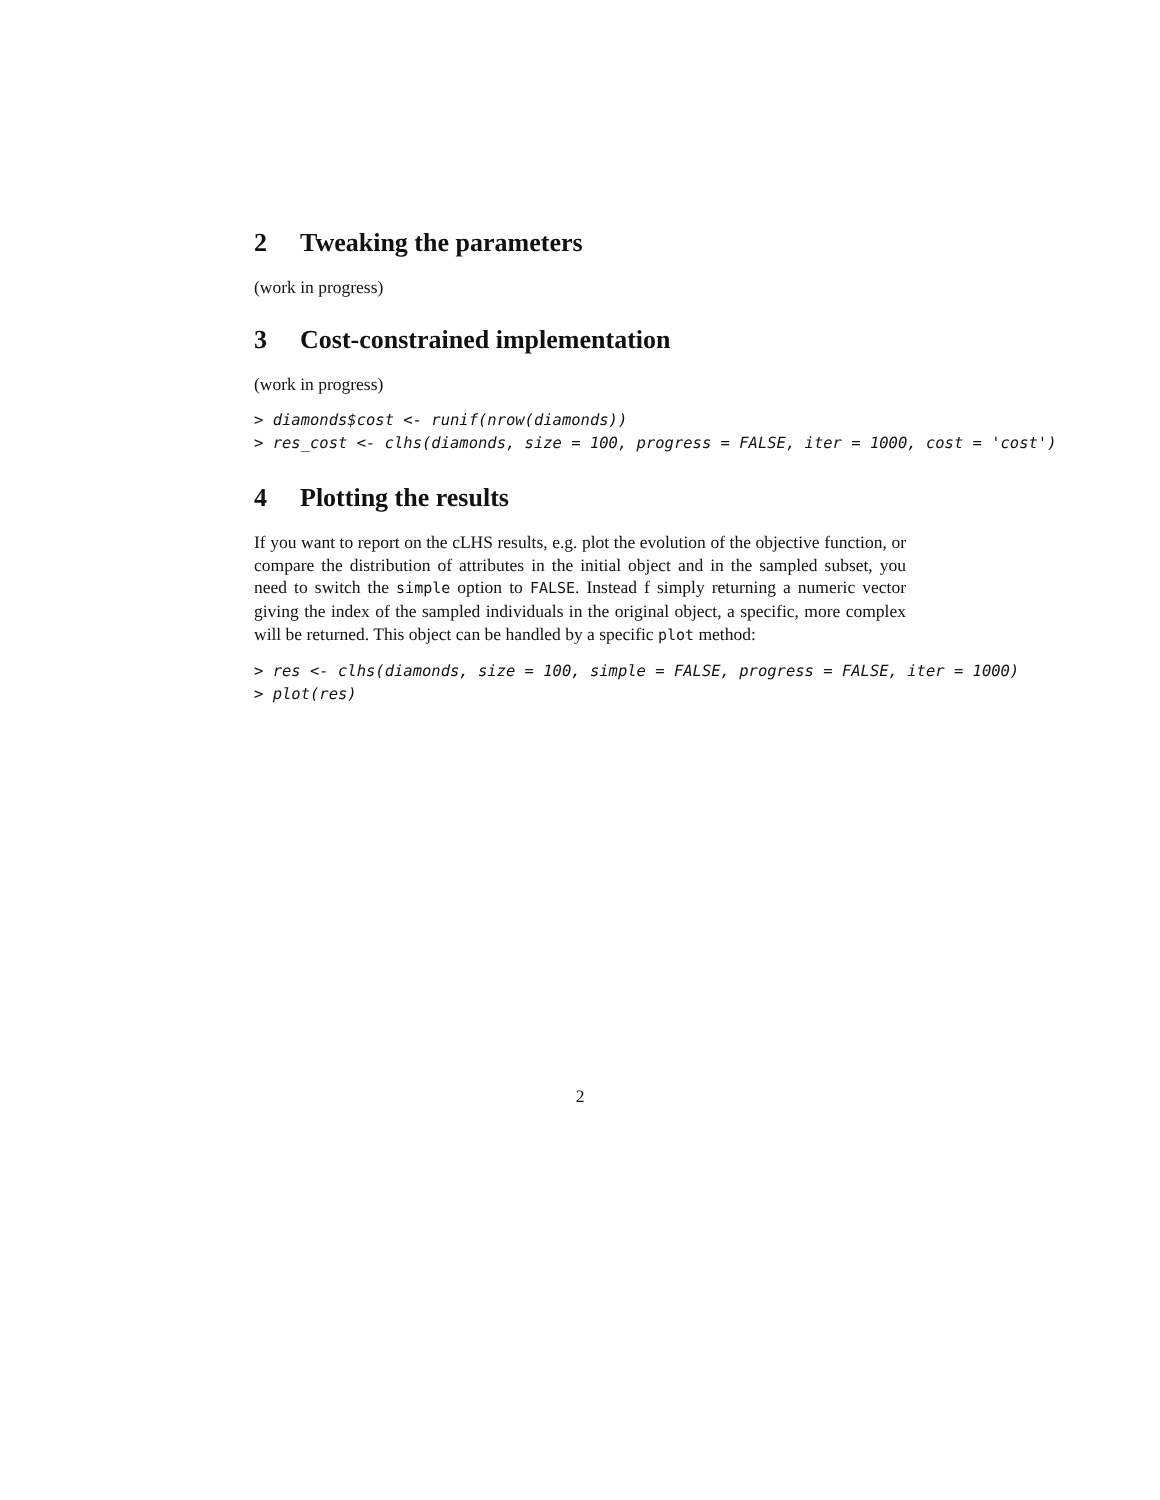2 Tweaking the parameters
(work in progress)
3 Cost-constrained implementation
(work in progress)
> diamonds$cost <- runif(nrow(diamonds))
> res_cost <- clhs(diamonds, size = 100, progress = FALSE, iter = 1000, cost = 'cost')
4 Plotting the results
If you want to report on the cLHS results, e.g. plot the evolution of the objective function, or compare the distribution of attributes in the initial object and in the sampled subset, you need to switch the simple option to FALSE. Instead f simply returning a numeric vector giving the index of the sampled individuals in the original object, a specific, more complex will be returned. This object can be handled by a specific plot method:
> res <- clhs(diamonds, size = 100, simple = FALSE, progress = FALSE, iter = 1000)
> plot(res)
2